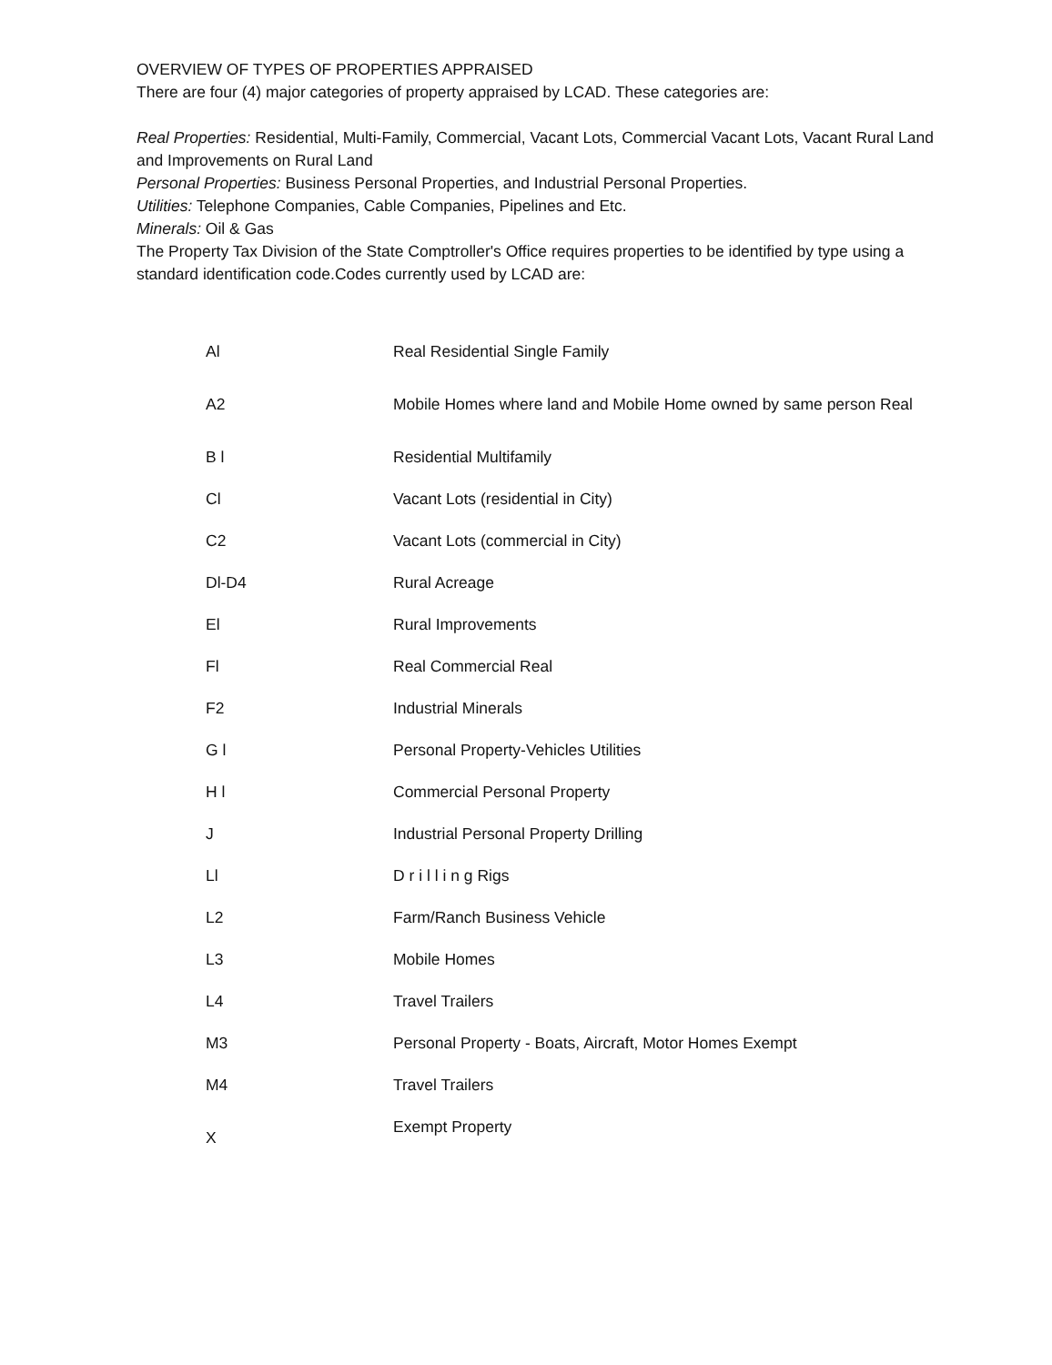OVERVIEW OF TYPES OF PROPERTIES APPRAISED
There are four (4) major categories of property appraised by LCAD. These categories are:
Real Properties: Residential, Multi-Family, Commercial, Vacant Lots, Commercial Vacant Lots, Vacant Rural Land and Improvements on Rural Land
Personal Properties: Business Personal Properties, and Industrial Personal Properties.
Utilities: Telephone Companies, Cable Companies, Pipelines and Etc.
Minerals: Oil & Gas
The Property Tax Division of the State Comptroller's Office requires properties to be identified by type using a standard identification code.Codes currently used by LCAD are:
| Al | Real Residential Single Family |
| A2 | Mobile Homes where land and Mobile Home owned by same person Real |
| B l | Residential Multifamily |
| Cl | Vacant Lots (residential in City) |
| C2 | Vacant Lots (commercial in City) |
| Dl-D4 | Rural Acreage |
| El | Rural Improvements |
| Fl | Real Commercial Real |
| F2 | Industrial Minerals |
| G l | Personal Property-Vehicles Utilities |
| H l | Commercial Personal Property |
| J | Industrial Personal Property Drilling |
| Ll | D r i l l i n g Rigs |
| L2 | Farm/Ranch Business Vehicle |
| L3 | Mobile Homes |
| L4 | Travel Trailers |
| M3 | Personal Property - Boats, Aircraft, Motor Homes Exempt |
| M4 | Travel Trailers |
| X | Exempt Property |